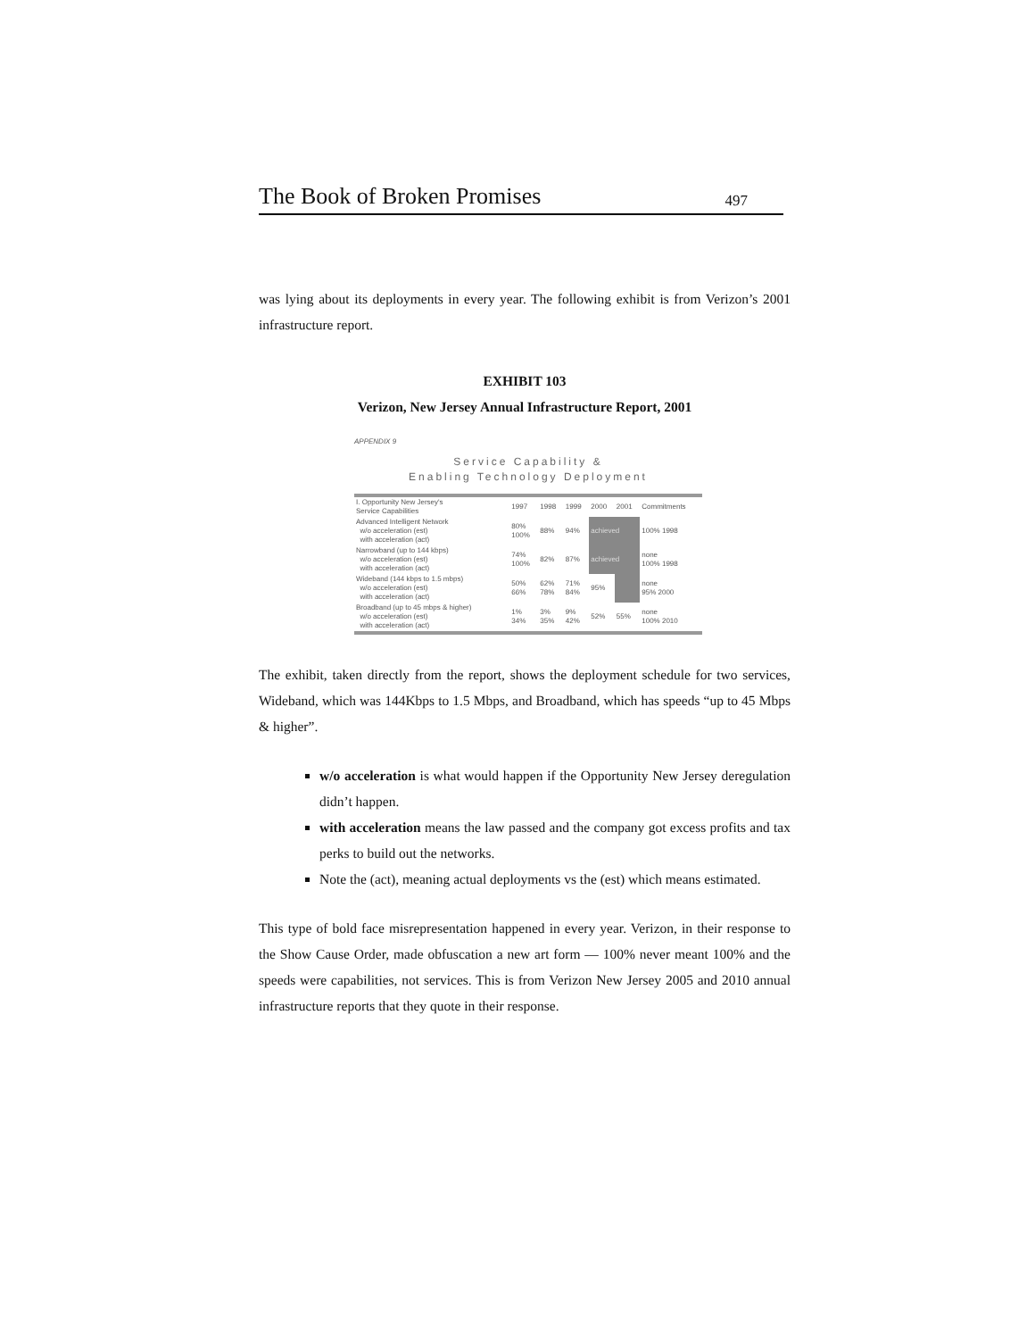The Book of Broken Promises 497
was lying about its deployments in every year. The following exhibit is from Verizon’s 2001 infrastructure report.
EXHIBIT 103
Verizon, New Jersey Annual Infrastructure Report, 2001
APPENDIX 9
Service Capability &
Enabling Technology Deployment
| I. Opportunity New Jersey's Service Capabilities | 1997 | 1998 | 1999 | 2000 | 2001 | Commitments |
| --- | --- | --- | --- | --- | --- | --- |
| Advanced Intelligent Network w/o acceleration (est) with acceleration (act) | 80% 100% | 88% | 94% | achieved | | 100% 1998 |
| Narrowband (up to 144 kbps) w/o acceleration (est) with acceleration (act) | 74% 100% | 82% | 87% | achieved | | none 100% 1998 |
| Wideband (144 kbps to 1.5 mbps) w/o acceleration (est) with acceleration (act) | 50% 66% | 62% 78% | 71% 84% | 95% | | none 95% 2000 |
| Broadband (up to 45 mbps & higher) w/o acceleration (est) with acceleration (act) | 1% 34% | 3% 35% | 9% 42% | 52% | 55% | none 100% 2010 |
The exhibit, taken directly from the report, shows the deployment schedule for two services, Wideband, which was 144Kbps to 1.5 Mbps, and Broadband, which has speeds “up to 45 Mbps & higher”.
w/o acceleration is what would happen if the Opportunity New Jersey deregulation didn’t happen.
with acceleration means the law passed and the company got excess profits and tax perks to build out the networks.
Note the (act), meaning actual deployments vs the (est) which means estimated.
This type of bold face misrepresentation happened in every year. Verizon, in their response to the Show Cause Order, made obfuscation a new art form — 100% never meant 100% and the speeds were capabilities, not services. This is from Verizon New Jersey 2005 and 2010 annual infrastructure reports that they quote in their response.